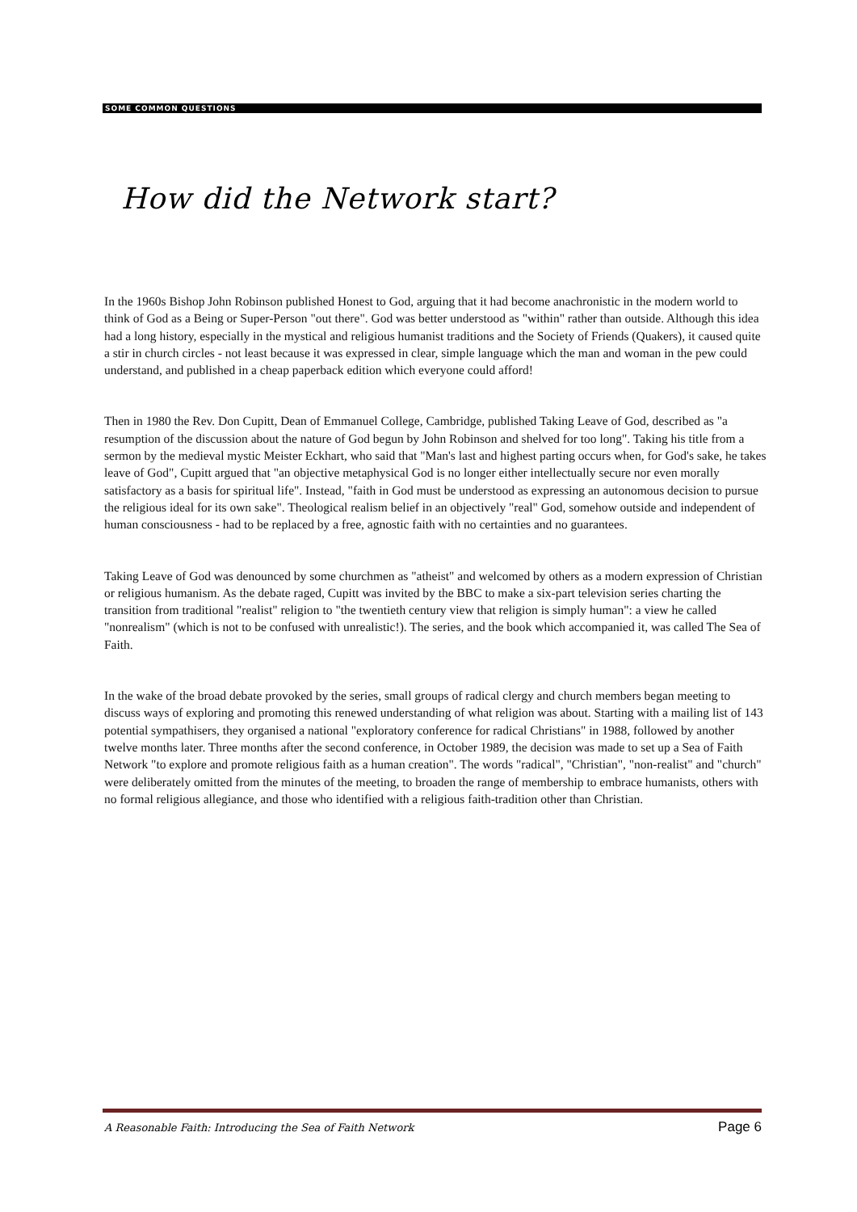SOME COMMON QUESTIONS
How did the Network start?
In the 1960s Bishop John Robinson published Honest to God, arguing that it had become anachronistic in the modern world to think of God as a Being or Super-Person "out there". God was better understood as "within" rather than outside. Although this idea had a long history, especially in the mystical and religious humanist traditions and the Society of Friends (Quakers), it caused quite a stir in church circles - not least because it was expressed in clear, simple language which the man and woman in the pew could understand, and published in a cheap paperback edition which everyone could afford!
Then in 1980 the Rev. Don Cupitt, Dean of Emmanuel College, Cambridge, published Taking Leave of God, described as "a resumption of the discussion about the nature of God begun by John Robinson and shelved for too long". Taking his title from a sermon by the medieval mystic Meister Eckhart, who said that "Man's last and highest parting occurs when, for God's sake, he takes leave of God", Cupitt argued that "an objective metaphysical God is no longer either intellectually secure nor even morally satisfactory as a basis for spiritual life". Instead, "faith in God must be understood as expressing an autonomous decision to pursue the religious ideal for its own sake". Theological realism belief in an objectively "real" God, somehow outside and independent of human consciousness - had to be replaced by a free, agnostic faith with no certainties and no guarantees.
Taking Leave of God was denounced by some churchmen as "atheist" and welcomed by others as a modern expression of Christian or religious humanism. As the debate raged, Cupitt was invited by the BBC to make a six-part television series charting the transition from traditional "realist" religion to "the twentieth century view that religion is simply human": a view he called "nonrealism" (which is not to be confused with unrealistic!). The series, and the book which accompanied it, was called The Sea of Faith.
In the wake of the broad debate provoked by the series, small groups of radical clergy and church members began meeting to discuss ways of exploring and promoting this renewed understanding of what religion was about. Starting with a mailing list of 143 potential sympathisers, they organised a national "exploratory conference for radical Christians" in 1988, followed by another twelve months later. Three months after the second conference, in October 1989, the decision was made to set up a Sea of Faith Network "to explore and promote religious faith as a human creation". The words "radical", "Christian", "non-realist" and "church" were deliberately omitted from the minutes of the meeting, to broaden the range of membership to embrace humanists, others with no formal religious allegiance, and those who identified with a religious faith-tradition other than Christian.
A Reasonable Faith: Introducing the Sea of Faith Network Page 6